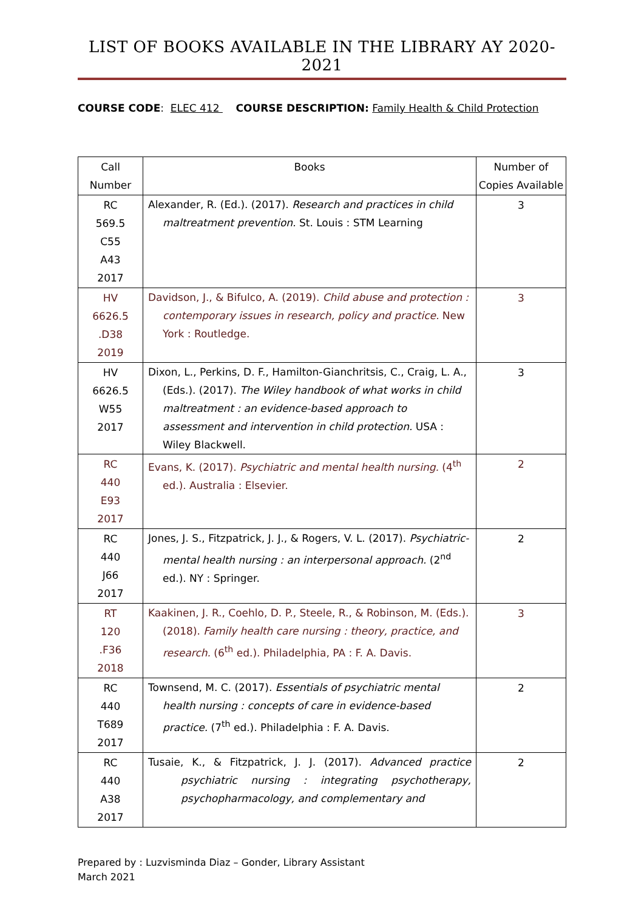LIST OF BOOKS AVAILABLE IN THE LIBRARY AY 2020-2021
COURSE CODE: ELEC 412 COURSE DESCRIPTION: Family Health & Child Protection
| Call Number | Books | Number of Copies Available |
| --- | --- | --- |
| RC 569.5 C55 A43 2017 | Alexander, R. (Ed.). (2017). Research and practices in child maltreatment prevention. St. Louis : STM Learning | 3 |
| HV 6626.5 .D38 2019 | Davidson, J., & Bifulco, A. (2019). Child abuse and protection : contemporary issues in research, policy and practice. New York : Routledge. | 3 |
| HV 6626.5 W55 2017 | Dixon, L., Perkins, D. F., Hamilton-Gianchritsis, C., Craig, L. A., (Eds.). (2017). The Wiley handbook of what works in child maltreatment : an evidence-based approach to assessment and intervention in child protection. USA : Wiley Blackwell. | 3 |
| RC 440 E93 2017 | Evans, K. (2017). Psychiatric and mental health nursing. (4<sup>th</sup> ed.). Australia : Elsevier. | 2 |
| RC 440 J66 2017 | Jones, J. S., Fitzpatrick, J. J., & Rogers, V. L. (2017). Psychiatric-mental health nursing : an interpersonal approach. (2<sup>nd</sup> ed.). NY : Springer. | 2 |
| RT 120 .F36 2018 | Kaakinen, J. R., Coehlo, D. P., Steele, R., & Robinson, M. (Eds.). (2018). Family health care nursing : theory, practice, and research. (6<sup>th</sup> ed.). Philadelphia, PA : F. A. Davis. | 3 |
| RC 440 T689 2017 | Townsend, M. C. (2017). Essentials of psychiatric mental health nursing : concepts of care in evidence-based practice. (7<sup>th</sup> ed.). Philadelphia : F. A. Davis. | 2 |
| RC 440 A38 2017 | Tusaie, K., & Fitzpatrick, J. J. (2017). Advanced practice psychiatric nursing : integrating psychotherapy, psychopharmacology, and complementary and | 2 |
Prepared by : Luzvisminda Diaz – Gonder, Library Assistant
March 2021